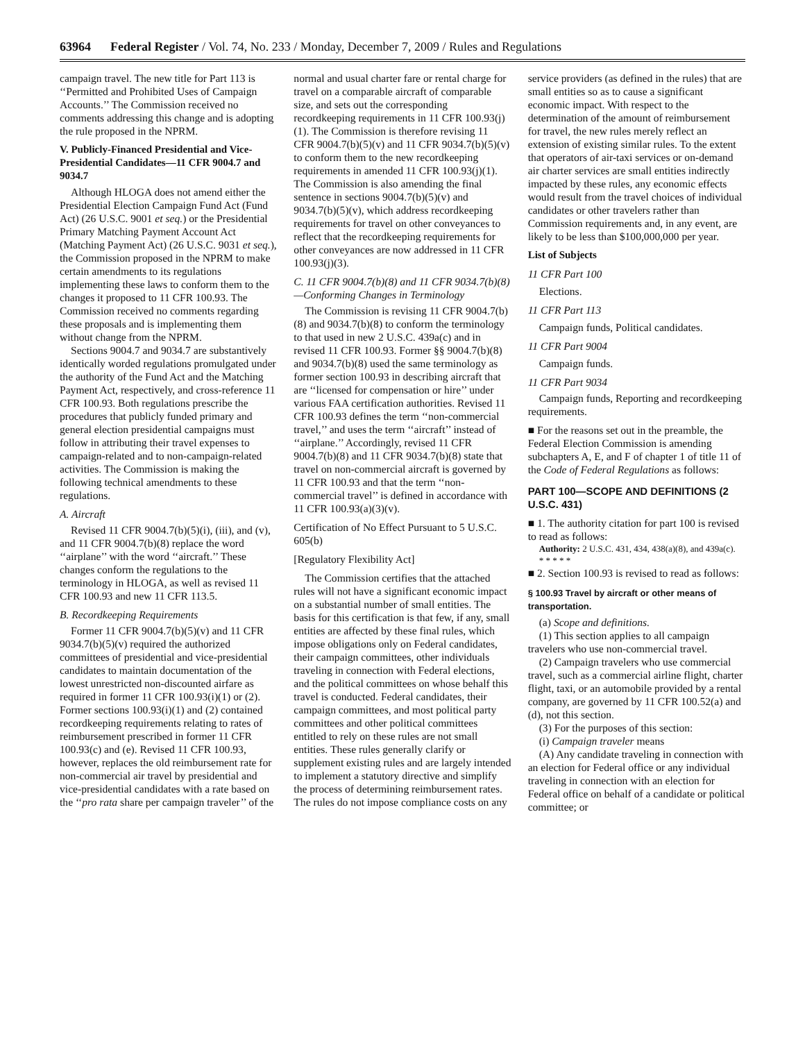63964 Federal Register / Vol. 74, No. 233 / Monday, December 7, 2009 / Rules and Regulations
campaign travel. The new title for Part 113 is ‘‘Permitted and Prohibited Uses of Campaign Accounts.’’ The Commission received no comments addressing this change and is adopting the rule proposed in the NPRM.
V. Publicly-Financed Presidential and Vice-Presidential Candidates—11 CFR 9004.7 and 9034.7
Although HLOGA does not amend either the Presidential Election Campaign Fund Act (Fund Act) (26 U.S.C. 9001 et seq.) or the Presidential Primary Matching Payment Account Act (Matching Payment Act) (26 U.S.C. 9031 et seq.), the Commission proposed in the NPRM to make certain amendments to its regulations implementing these laws to conform them to the changes it proposed to 11 CFR 100.93. The Commission received no comments regarding these proposals and is implementing them without change from the NPRM.
Sections 9004.7 and 9034.7 are substantively identically worded regulations promulgated under the authority of the Fund Act and the Matching Payment Act, respectively, and cross-reference 11 CFR 100.93. Both regulations prescribe the procedures that publicly funded primary and general election presidential campaigns must follow in attributing their travel expenses to campaign-related and to non-campaign-related activities. The Commission is making the following technical amendments to these regulations.
A. Aircraft
Revised 11 CFR 9004.7(b)(5)(i), (iii), and (v), and 11 CFR 9004.7(b)(8) replace the word ‘‘airplane’’ with the word ‘‘aircraft.’’ These changes conform the regulations to the terminology in HLOGA, as well as revised 11 CFR 100.93 and new 11 CFR 113.5.
B. Recordkeeping Requirements
Former 11 CFR 9004.7(b)(5)(v) and 11 CFR 9034.7(b)(5)(v) required the authorized committees of presidential and vice-presidential candidates to maintain documentation of the lowest unrestricted non-discounted airfare as required in former 11 CFR 100.93(i)(1) or (2). Former sections 100.93(i)(1) and (2) contained recordkeeping requirements relating to rates of reimbursement prescribed in former 11 CFR 100.93(c) and (e). Revised 11 CFR 100.93, however, replaces the old reimbursement rate for non-commercial air travel by presidential and vice-presidential candidates with a rate based on the ‘‘pro rata share per campaign traveler’’ of the normal and usual charter fare or rental charge for travel on a comparable aircraft of comparable size, and sets out the corresponding recordkeeping requirements in 11 CFR 100.93(j)(1). The Commission is therefore revising 11 CFR 9004.7(b)(5)(v) and 11 CFR 9034.7(b)(5)(v) to conform them to the new recordkeeping requirements in amended 11 CFR 100.93(j)(1). The Commission is also amending the final sentence in sections 9004.7(b)(5)(v) and 9034.7(b)(5)(v), which address recordkeeping requirements for travel on other conveyances to reflect that the recordkeeping requirements for other conveyances are now addressed in 11 CFR 100.93(j)(3).
C. 11 CFR 9004.7(b)(8) and 11 CFR 9034.7(b)(8)—Conforming Changes in Terminology
The Commission is revising 11 CFR 9004.7(b)(8) and 9034.7(b)(8) to conform the terminology to that used in new 2 U.S.C. 439a(c) and in revised 11 CFR 100.93. Former §§ 9004.7(b)(8) and 9034.7(b)(8) used the same terminology as former section 100.93 in describing aircraft that are ‘‘licensed for compensation or hire’’ under various FAA certification authorities. Revised 11 CFR 100.93 defines the term ‘‘non-commercial travel,’’ and uses the term ‘‘aircraft’’ instead of ‘‘airplane.’’ Accordingly, revised 11 CFR 9004.7(b)(8) and 11 CFR 9034.7(b)(8) state that travel on non-commercial aircraft is governed by 11 CFR 100.93 and that the term ‘‘non-commercial travel’’ is defined in accordance with 11 CFR 100.93(a)(3)(v).
Certification of No Effect Pursuant to 5 U.S.C. 605(b)
[Regulatory Flexibility Act]
The Commission certifies that the attached rules will not have a significant economic impact on a substantial number of small entities. The basis for this certification is that few, if any, small entities are affected by these final rules, which impose obligations only on Federal candidates, their campaign committees, other individuals traveling in connection with Federal elections, and the political committees on whose behalf this travel is conducted. Federal candidates, their campaign committees, and most political party committees and other political committees entitled to rely on these rules are not small entities. These rules generally clarify or supplement existing rules and are largely intended to implement a statutory directive and simplify the process of determining reimbursement rates. The rules do not impose compliance costs on any service providers (as defined in the rules) that are small entities so as to cause a significant economic impact. With respect to the determination of the amount of reimbursement for travel, the new rules merely reflect an extension of existing similar rules. To the extent that operators of air-taxi services or on-demand air charter services are small entities indirectly impacted by these rules, any economic effects would result from the travel choices of individual candidates or other travelers rather than Commission requirements and, in any event, are likely to be less than $100,000,000 per year.
List of Subjects
11 CFR Part 100
Elections.
11 CFR Part 113
Campaign funds, Political candidates.
11 CFR Part 9004
Campaign funds.
11 CFR Part 9034
Campaign funds, Reporting and recordkeeping requirements.
■ For the reasons set out in the preamble, the Federal Election Commission is amending subchapters A, E, and F of chapter 1 of title 11 of the Code of Federal Regulations as follows:
PART 100—SCOPE AND DEFINITIONS (2 U.S.C. 431)
■ 1. The authority citation for part 100 is revised to read as follows:
Authority: 2 U.S.C. 431, 434, 438(a)(8), and 439a(c).
* * * * *
■ 2. Section 100.93 is revised to read as follows:
§ 100.93 Travel by aircraft or other means of transportation.
(a) Scope and definitions.
(1) This section applies to all campaign travelers who use non-commercial travel.
(2) Campaign travelers who use commercial travel, such as a commercial airline flight, charter flight, taxi, or an automobile provided by a rental company, are governed by 11 CFR 100.52(a) and (d), not this section.
(3) For the purposes of this section:
(i) Campaign traveler means
(A) Any candidate traveling in connection with an election for Federal office or any individual traveling in connection with an election for Federal office on behalf of a candidate or political committee; or